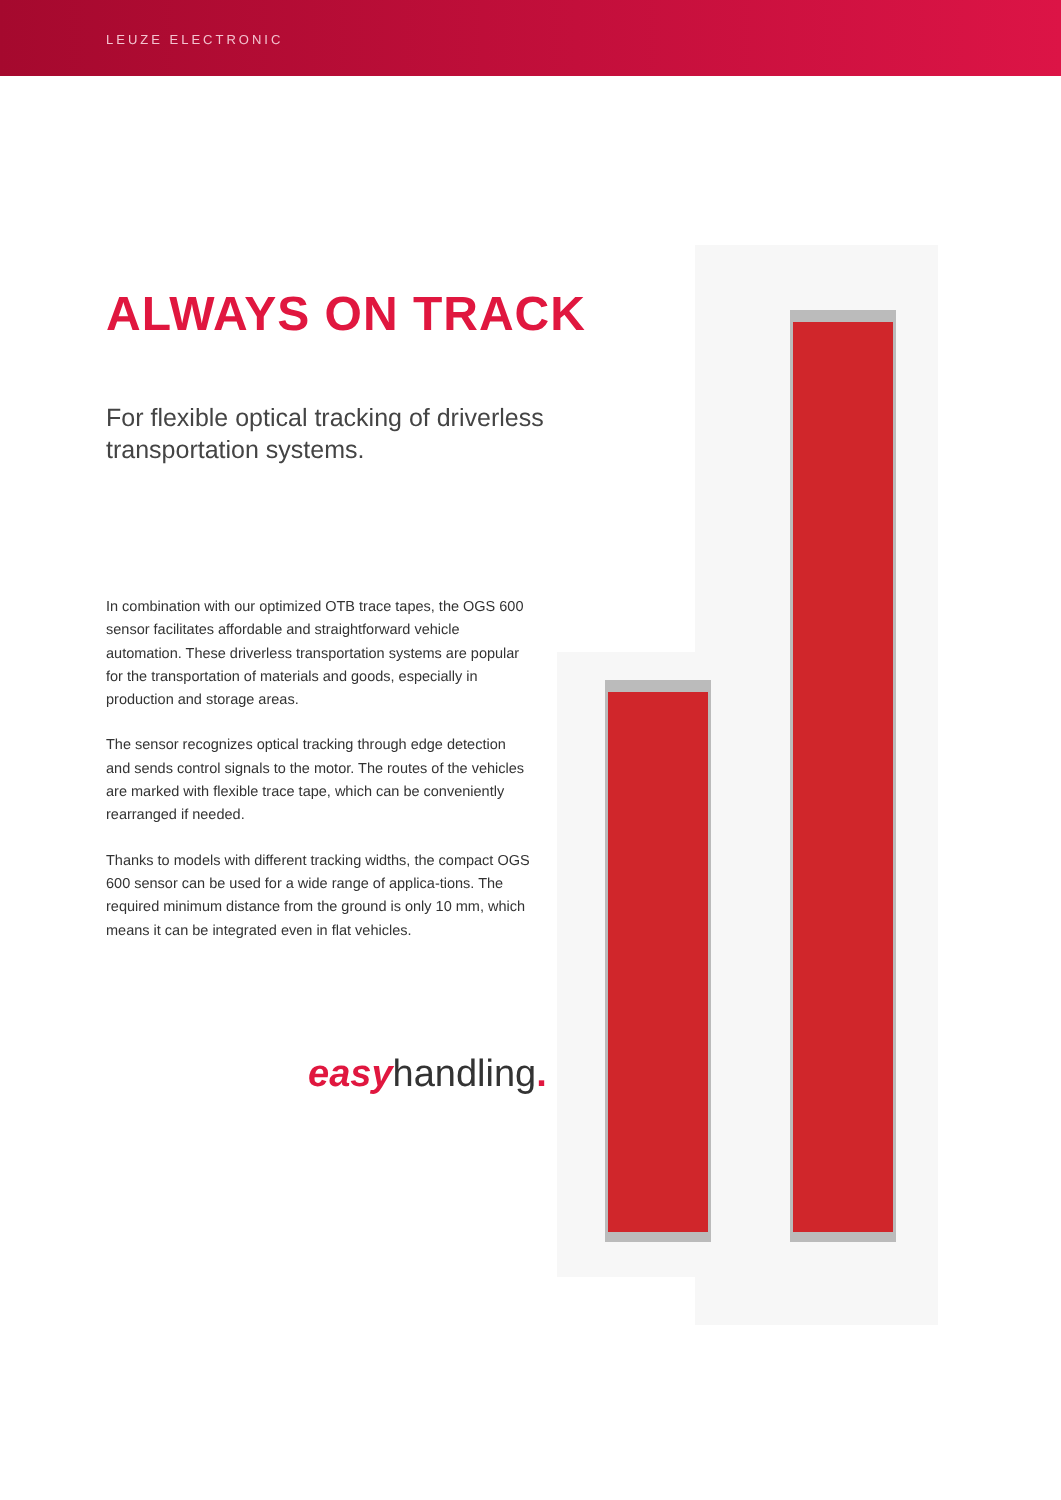LEUZE ELECTRONIC
ALWAYS ON TRACK
For flexible optical tracking of driverless transportation systems.
In combination with our optimized OTB trace tapes, the OGS 600 sensor facilitates affordable and straightforward vehicle automation. These driverless transportation systems are popular for the transportation of materials and goods, especially in production and storage areas.
The sensor recognizes optical tracking through edge detection and sends control signals to the motor. The routes of the vehicles are marked with flexible trace tape, which can be conveniently rearranged if needed.
Thanks to models with different tracking widths, the compact OGS 600 sensor can be used for a wide range of applica-tions. The required minimum distance from the ground is only 10 mm, which means it can be integrated even in flat vehicles.
easyhandling.